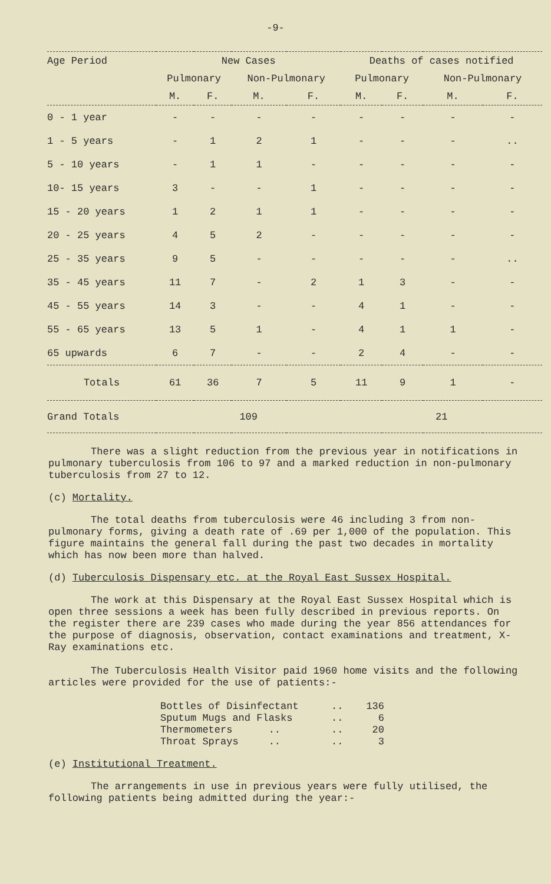-9-
| Age Period | New Cases | | | | Deaths of cases notified | | | |
| --- | --- | --- | --- | --- | --- | --- | --- | --- |
| | Pulmonary | | Non-Pulmonary | | Pulmonary | | Non-Pulmonary | |
| | M. | F. | M. | F. | M. | F. | M. | F. |
| 0 - 1 year | - | - | - | - | - | - | - | - |
| 1 - 5 years | - | 1 | 2 | 1 | - | - | - | .. |
| 5 - 10 years | - | 1 | 1 | - | - | - | - | - |
| 10- 15 years | 3 | - | - | 1 | - | - | - | - |
| 15 - 20 years | 1 | 2 | 1 | 1 | - | - | - | - |
| 20 - 25 years | 4 | 5 | 2 | - | - | - | - | - |
| 25 - 35 years | 9 | 5 | - | - | - | - | - | .. |
| 35 - 45 years | 11 | 7 | - | 2 | 1 | 3 | - | - |
| 45 - 55 years | 14 | 3 | - | - | 4 | 1 | - | - |
| 55 - 65 years | 13 | 5 | 1 | - | 4 | 1 | 1 | - |
| 65 upwards | 6 | 7 | - | - | 2 | 4 | - | - |
| Totals | 61 | 36 | 7 | 5 | 11 | 9 | 1 | - |
| Grand Totals | 109 | | | | 21 | | | |
There was a slight reduction from the previous year in notifications in pulmonary tuberculosis from 106 to 97 and a marked reduction in non-pulmonary tuberculosis from 27 to 12.
(c) Mortality.
The total deaths from tuberculosis were 46 including 3 from non-pulmonary forms, giving a death rate of .69 per 1,000 of the population. This figure maintains the general fall during the past two decades in mortality which has now been more than halved.
(d) Tuberculosis Dispensary etc. at the Royal East Sussex Hospital.
The work at this Dispensary at the Royal East Sussex Hospital which is open three sessions a week has been fully described in previous reports. On the register there are 239 cases who made during the year 856 attendances for the purpose of diagnosis, observation, contact examinations and treatment, X-Ray examinations etc.
The Tuberculosis Health Visitor paid 1960 home visits and the following articles were provided for the use of patients:-
Bottles of Disinfectant.. 136
Sputum Mugs and Flasks.. 6
Thermometers .... 20
Throat Sprays .... 3
(e) Institutional Treatment.
The arrangements in use in previous years were fully utilised, the following patients being admitted during the year:-